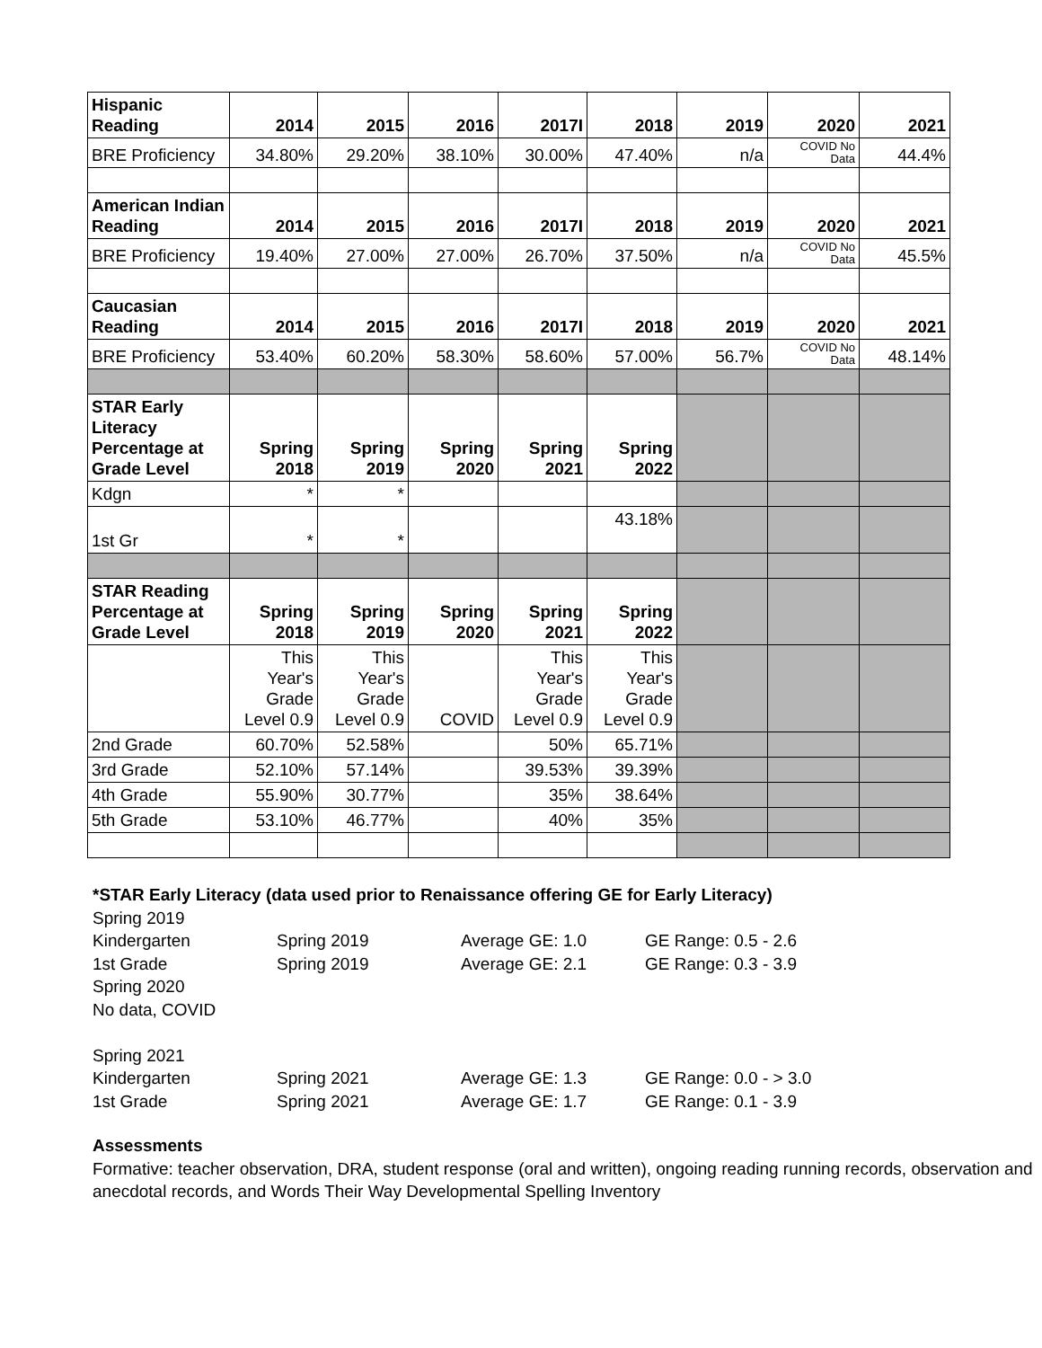| Hispanic Reading | 2014 | 2015 | 2016 | 2017I | 2018 | 2019 | 2020 | 2021 |
| BRE Proficiency | 34.80% | 29.20% | 38.10% | 30.00% | 47.40% | n/a | COVID No Data | 44.4% |
| American Indian Reading | 2014 | 2015 | 2016 | 2017I | 2018 | 2019 | 2020 | 2021 |
| BRE Proficiency | 19.40% | 27.00% | 27.00% | 26.70% | 37.50% | n/a | COVID No Data | 45.5% |
| Caucasian Reading | 2014 | 2015 | 2016 | 2017I | 2018 | 2019 | 2020 | 2021 |
| BRE Proficiency | 53.40% | 60.20% | 58.30% | 58.60% | 57.00% | 56.7% | COVID No Data | 48.14% |
| STAR Early Literacy Percentage at Grade Level | Spring 2018 | Spring 2019 | Spring 2020 | Spring 2021 | Spring 2022 | | | |
| Kdgn | * | * | | | | | | |
| 1st Gr | * | * | | | 43.18% | | | |
| STAR Reading Percentage at Grade Level | Spring 2018 | Spring 2019 | Spring 2020 | Spring 2021 | Spring 2022 | | | |
| | This Year's Grade Level 0.9 | This Year's Grade Level 0.9 | COVID | This Year's Grade Level 0.9 | This Year's Grade Level 0.9 | | | |
| 2nd Grade | 60.70% | 52.58% | | 50% | 65.71% | | | |
| 3rd Grade | 52.10% | 57.14% | | 39.53% | 39.39% | | | |
| 4th Grade | 55.90% | 30.77% | | 35% | 38.64% | | | |
| 5th Grade | 53.10% | 46.77% | | 40% | 35% | | | |
*STAR Early Literacy (data used prior to Renaissance offering GE for Early Literacy)
Spring 2019
Kindergarten Spring 2019 Average GE: 1.0 GE Range: 0.5 - 2.6
1st Grade Spring 2019 Average GE: 2.1 GE Range: 0.3 - 3.9
Spring 2020
No data, COVID
Spring 2021
Kindergarten Spring 2021 Average GE: 1.3 GE Range: 0.0 - > 3.0
1st Grade Spring 2021 Average GE: 1.7 GE Range: 0.1 - 3.9
Assessments
Formative: teacher observation, DRA, student response (oral and written), ongoing reading running records, observation and anecdotal records, and Words Their Way Developmental Spelling Inventory